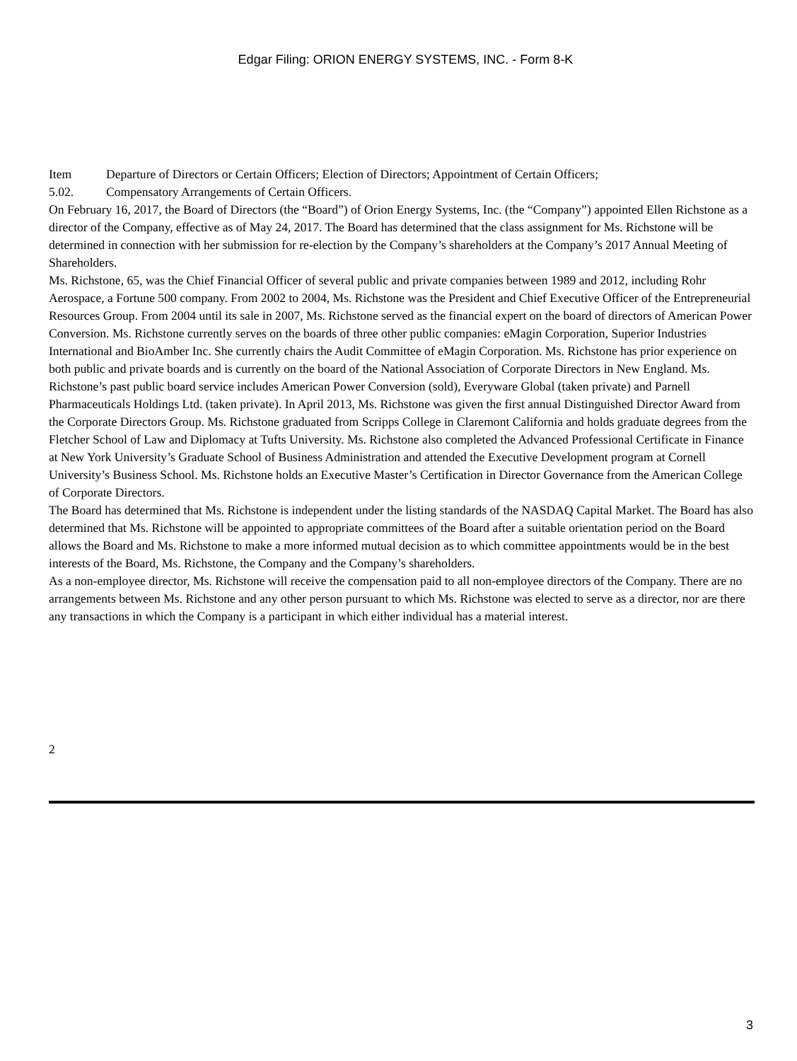Edgar Filing: ORION ENERGY SYSTEMS, INC. - Form 8-K
| Item 5.02. | Departure of Directors or Certain Officers; Election of Directors; Appointment of Certain Officers; Compensatory Arrangements of Certain Officers. |
On February 16, 2017, the Board of Directors (the “Board”) of Orion Energy Systems, Inc. (the “Company”) appointed Ellen Richstone as a director of the Company, effective as of May 24, 2017. The Board has determined that the class assignment for Ms. Richstone will be determined in connection with her submission for re-election by the Company’s shareholders at the Company’s 2017 Annual Meeting of Shareholders.
Ms. Richstone, 65, was the Chief Financial Officer of several public and private companies between 1989 and 2012, including Rohr Aerospace, a Fortune 500 company. From 2002 to 2004, Ms. Richstone was the President and Chief Executive Officer of the Entrepreneurial Resources Group. From 2004 until its sale in 2007, Ms. Richstone served as the financial expert on the board of directors of American Power Conversion. Ms. Richstone currently serves on the boards of three other public companies: eMagin Corporation, Superior Industries International and BioAmber Inc. She currently chairs the Audit Committee of eMagin Corporation. Ms. Richstone has prior experience on both public and private boards and is currently on the board of the National Association of Corporate Directors in New England. Ms. Richstone’s past public board service includes American Power Conversion (sold), Everyware Global (taken private) and Parnell Pharmaceuticals Holdings Ltd. (taken private). In April 2013, Ms. Richstone was given the first annual Distinguished Director Award from the Corporate Directors Group. Ms. Richstone graduated from Scripps College in Claremont California and holds graduate degrees from the Fletcher School of Law and Diplomacy at Tufts University. Ms. Richstone also completed the Advanced Professional Certificate in Finance at New York University’s Graduate School of Business Administration and attended the Executive Development program at Cornell University’s Business School. Ms. Richstone holds an Executive Master’s Certification in Director Governance from the American College of Corporate Directors.
The Board has determined that Ms. Richstone is independent under the listing standards of the NASDAQ Capital Market. The Board has also determined that Ms. Richstone will be appointed to appropriate committees of the Board after a suitable orientation period on the Board allows the Board and Ms. Richstone to make a more informed mutual decision as to which committee appointments would be in the best interests of the Board, Ms. Richstone, the Company and the Company’s shareholders.
As a non-employee director, Ms. Richstone will receive the compensation paid to all non-employee directors of the Company. There are no arrangements between Ms. Richstone and any other person pursuant to which Ms. Richstone was elected to serve as a director, nor are there any transactions in which the Company is a participant in which either individual has a material interest.
2
3